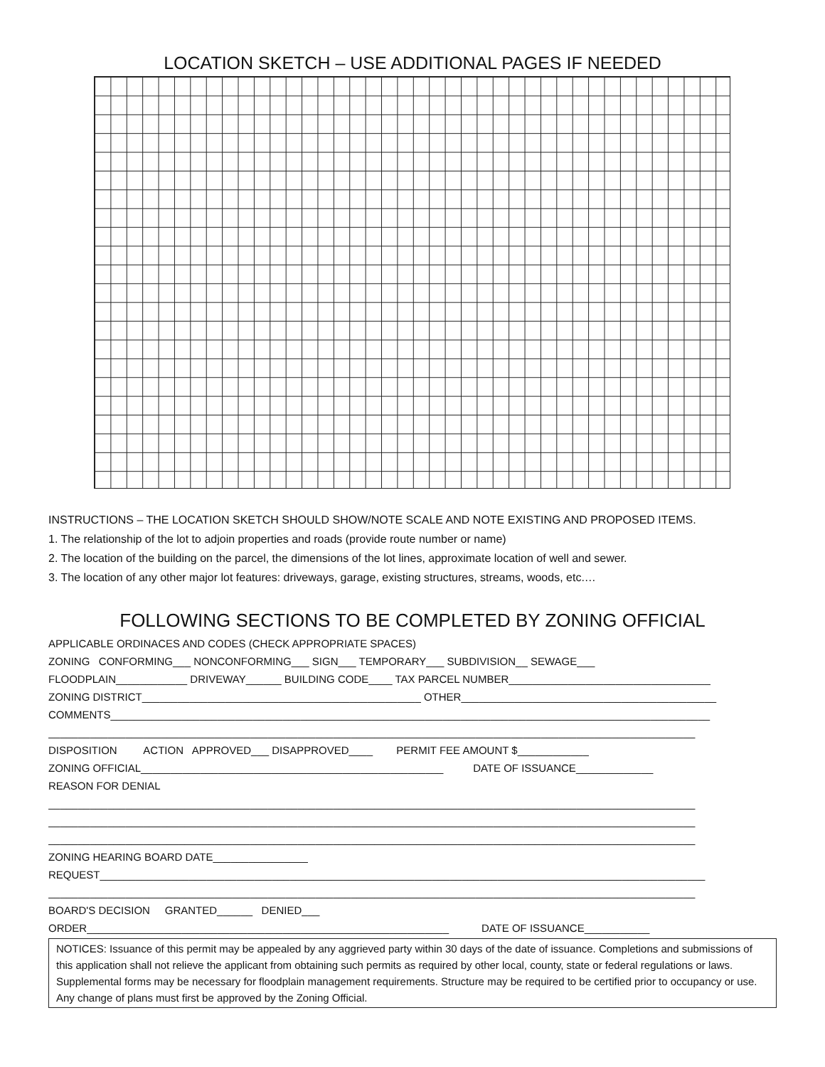LOCATION SKETCH – USE ADDITIONAL PAGES IF NEEDED
INSTRUCTIONS – THE LOCATION SKETCH SHOULD SHOW/NOTE SCALE AND NOTE EXISTING AND PROPOSED ITEMS.
1. The relationship of the lot to adjoin properties and roads (provide route number or name)
2. The location of the building on the parcel, the dimensions of the lot lines, approximate location of well and sewer.
3. The location of any other major lot features: driveways, garage, existing structures, streams, woods, etc.…
FOLLOWING SECTIONS TO BE COMPLETED BY ZONING OFFICIAL
APPLICABLE ORDINACES AND CODES (CHECK APPROPRIATE SPACES) ZONING CONFORMING___ NONCONFORMING___ SIGN___ TEMPORARY___ SUBDIVISION__ SEWAGE___ FLOODPLAIN____________ DRIVEWAY______ BUILDING CODE____ TAX PARCEL NUMBER__________________________________ ZONING DISTRICT_______________________________________________ OTHER___________________________________________ COMMENTS_____________________________________________________________________________________________________ _____________________________________________________________________________________________________________ DISPOSITION ACTION APPROVED___ DISAPPROVED____ PERMIT FEE AMOUNT $____________ ZONING OFFICIAL___________________________________________________ DATE OF ISSUANCE_____________ REASON FOR DENIAL _____________________________________________________________________________________________________________ _____________________________________________________________________________________________________________ _____________________________________________________________________________________________________________ ZONING HEARING BOARD DATE________________ REQUEST______________________________________________________________________________________________________ _____________________________________________________________________________________________________________ BOARD'S DECISION GRANTED______ DENIED___ ORDER_____________________________________________________________ DATE OF ISSUANCE___________
NOTICES: Issuance of this permit may be appealed by any aggrieved party within 30 days of the date of issuance. Completions and submissions of this application shall not relieve the applicant from obtaining such permits as required by other local, county, state or federal regulations or laws. Supplemental forms may be necessary for floodplain management requirements. Structure may be required to be certified prior to occupancy or use. Any change of plans must first be approved by the Zoning Official.